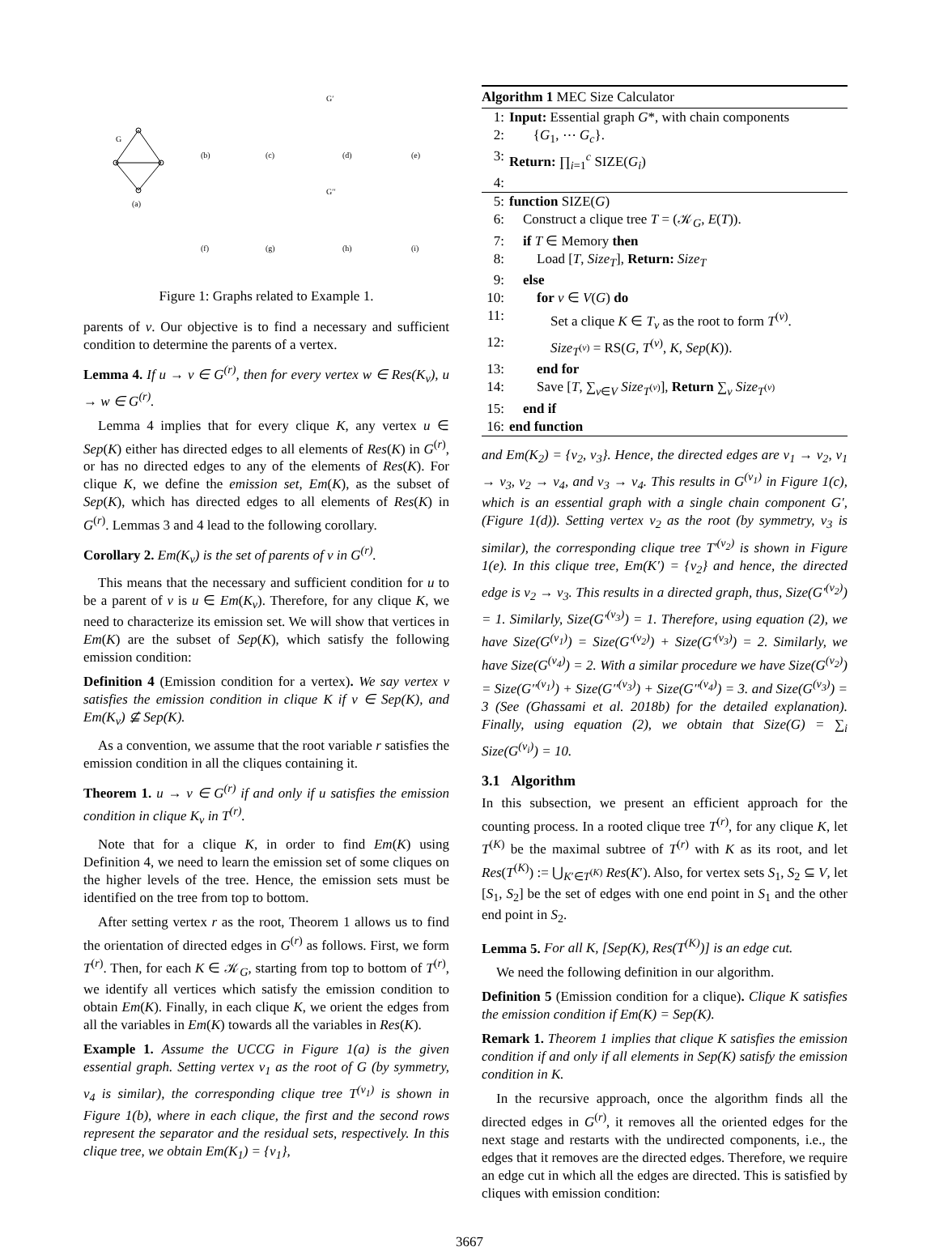G
(a)
(b)
(c)
(d)
(e)
(f)
(g)
(h)
(i)
G′
G′′
Figure 1: Graphs related to Example 1.
parents of v. Our objective is to find a necessary and sufficient condition to determine the parents of a vertex.
Lemma 4. If u → v ∈ G<sup>(r)</sup>, then for every vertex w ∈ Res(K<sub>v</sub>), u → w ∈ G<sup>(r)</sup>.
Lemma 4 implies that for every clique K, any vertex u ∈ Sep(K) either has directed edges to all elements of Res(K) in G<sup>(r)</sup>, or has no directed edges to any of the elements of Res(K). For clique K, we define the emission set, Em(K), as the subset of Sep(K), which has directed edges to all elements of Res(K) in G<sup>(r)</sup>. Lemmas 3 and 4 lead to the following corollary.
Corollary 2. Em(K<sub>v</sub>) is the set of parents of v in G<sup>(r)</sup>.
This means that the necessary and sufficient condition for u to be a parent of v is u ∈ Em(K<sub>v</sub>). Therefore, for any clique K, we need to characterize its emission set. We will show that vertices in Em(K) are the subset of Sep(K), which satisfy the following emission condition:
Definition 4 (Emission condition for a vertex). We say vertex v satisfies the emission condition in clique K if v ∈ Sep(K), and Em(K<sub>v</sub>) ⊈ Sep(K).
As a convention, we assume that the root variable r satisfies the emission condition in all the cliques containing it.
Theorem 1. u → v ∈ G<sup>(r)</sup> if and only if u satisfies the emission condition in clique K<sub>v</sub> in T<sup>(r)</sup>.
Note that for a clique K, in order to find Em(K) using Definition 4, we need to learn the emission set of some cliques on the higher levels of the tree. Hence, the emission sets must be identified on the tree from top to bottom.
After setting vertex r as the root, Theorem 1 allows us to find the orientation of directed edges in G<sup>(r)</sup> as follows. First, we form T<sup>(r)</sup>. Then, for each K ∈ 𝒦<sub>G</sub>, starting from top to bottom of T<sup>(r)</sup>, we identify all vertices which satisfy the emission condition to obtain Em(K). Finally, in each clique K, we orient the edges from all the variables in Em(K) towards all the variables in Res(K).
Example 1. Assume the UCCG in Figure 1(a) is the given essential graph. Setting vertex v<sub>1</sub> as the root of G (by symmetry, v<sub>4</sub> is similar), the corresponding clique tree T<sup>(v<sub>1</sub>)</sup> is shown in Figure 1(b), where in each clique, the first and the second rows represent the separator and the residual sets, respectively. In this clique tree, we obtain Em(K<sub>1</sub>) = {v<sub>1</sub>},
Algorithm 1 MEC Size Calculator
1: Input: Essential graph G*, with chain components
2: {G<sub>1</sub>, ⋯ G<sub>c</sub>}.
3: Return: ∏<sub>i=1</sub><sup>c</sup> SIZE(G<sub>i</sub>)
4:
5: function SIZE(G)
6: Construct a clique tree T = (𝒦<sub>G</sub>, E(T)).
7: if T ∈ Memory then
8: Load [T, Size<sub>T</sub>], Return: Size<sub>T</sub>
9: else
10: for v ∈ V(G) do
11: Set a clique K ∈ T<sub>v</sub> as the root to form T<sup>(v)</sup>.
12: Size<sub>T<sup>(v)</sup></sub> = RS(G, T<sup>(v)</sup>, K, Sep(K)).
13: end for
14: Save [T, ∑<sub>v∈V</sub> Size<sub>T<sup>(v)</sup></sub>], Return ∑<sub>v</sub> Size<sub>T<sup>(v)</sup></sub>
15: end if
16: end function
and Em(K<sub>2</sub>) = {v<sub>2</sub>, v<sub>3</sub>}. Hence, the directed edges are v<sub>1</sub> → v<sub>2</sub>, v<sub>1</sub> → v<sub>3</sub>, v<sub>2</sub> → v<sub>4</sub>, and v<sub>3</sub> → v<sub>4</sub>. This results in G<sup>(v<sub>1</sub>)</sup> in Figure 1(c), which is an essential graph with a single chain component G′, (Figure 1(d)). Setting vertex v<sub>2</sub> as the root (by symmetry, v<sub>3</sub> is similar), the corresponding clique tree T′<sup>(v<sub>2</sub>)</sup> is shown in Figure 1(e). In this clique tree, Em(K′) = {v<sub>2</sub>} and hence, the directed edge is v<sub>2</sub> → v<sub>3</sub>. This results in a directed graph, thus, Size(G′<sup>(v<sub>2</sub>)</sup>) = 1. Similarly, Size(G′<sup>(v<sub>3</sub>)</sup>) = 1. Therefore, using equation (2), we have Size(G<sup>(v<sub>1</sub>)</sup>) = Size(G′<sup>(v<sub>2</sub>)</sup>) + Size(G′<sup>(v<sub>3</sub>)</sup>) = 2. Similarly, we have Size(G<sup>(v<sub>4</sub>)</sup>) = 2. With a similar procedure we have Size(G<sup>(v<sub>2</sub>)</sup>) = Size(G′′<sup>(v<sub>1</sub>)</sup>) + Size(G′′<sup>(v<sub>3</sub>)</sup>) + Size(G′′<sup>(v<sub>4</sub>)</sup>) = 3. and Size(G<sup>(v<sub>3</sub>)</sup>) = 3 (See (Ghassami et al. 2018b) for the detailed explanation). Finally, using equation (2), we obtain that Size(G) = ∑<sub>i</sub> Size(G<sup>(v<sub>i</sub>)</sup>) = 10.
3.1 Algorithm
In this subsection, we present an efficient approach for the counting process. In a rooted clique tree T<sup>(r)</sup>, for any clique K, let T<sup>(K)</sup> be the maximal subtree of T<sup>(r)</sup> with K as its root, and let Res(T<sup>(K)</sup>) := ⋃<sub>K′∈T<sup>(K)</sup></sub> Res(K′). Also, for vertex sets S<sub>1</sub>, S<sub>2</sub> ⊆ V, let [S<sub>1</sub>, S<sub>2</sub>] be the set of edges with one end point in S<sub>1</sub> and the other end point in S<sub>2</sub>.
Lemma 5. For all K, [Sep(K), Res(T<sup>(K)</sup>)] is an edge cut.
We need the following definition in our algorithm.
Definition 5 (Emission condition for a clique). Clique K satisfies the emission condition if Em(K) = Sep(K).
Remark 1. Theorem 1 implies that clique K satisfies the emission condition if and only if all elements in Sep(K) satisfy the emission condition in K.
In the recursive approach, once the algorithm finds all the directed edges in G<sup>(r)</sup>, it removes all the oriented edges for the next stage and restarts with the undirected components, i.e., the edges that it removes are the directed edges. Therefore, we require an edge cut in which all the edges are directed. This is satisfied by cliques with emission condition:
3667